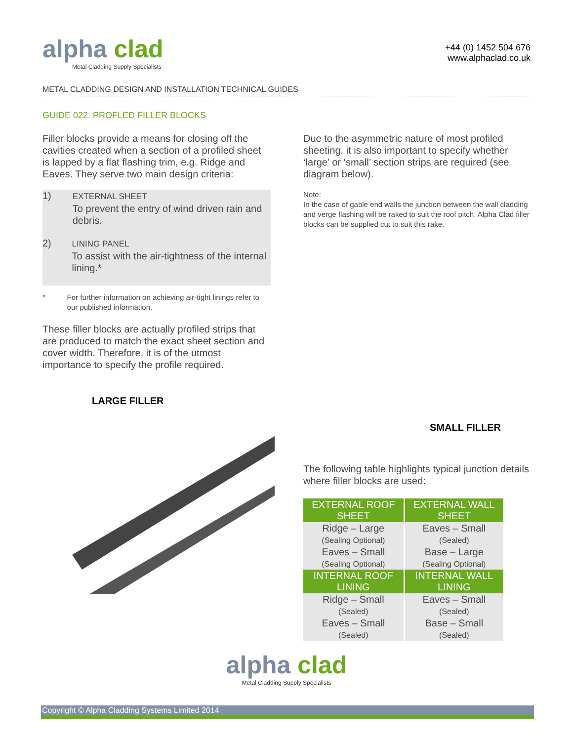alpha clad
Metal Cladding Supply Specialists
+44 (0) 1452 504 676
www.alphaclad.co.uk
METAL CLADDING DESIGN AND INSTALLATION TECHNICAL GUIDES
GUIDE 022: PROFLED FILLER BLOCKS
Filler blocks provide a means for closing off the cavities created when a section of a profiled sheet is lapped by a flat flashing trim, e.g. Ridge and Eaves. They serve two main design criteria:
1) EXTERNAL SHEET
To prevent the entry of wind driven rain and debris.
2) LINING PANEL
To assist with the air-tightness of the internal lining.*
* For further information on achieving air-tight linings refer to our published information.
These filler blocks are actually profiled strips that are produced to match the exact sheet section and cover width. Therefore, it is of the utmost importance to specify the profile required.
LARGE FILLER
Due to the asymmetric nature of most profiled sheeting, it is also important to specify whether ‘large’ or ‘small’ section strips are required (see diagram below).
Note:
In the case of gable end walls the junction between the wall cladding and verge flashing will be raked to suit the roof pitch. Alpha Clad filler blocks can be supplied cut to suit this rake.
SMALL FILLER
The following table highlights typical junction details where filler blocks are used:
| EXTERNAL ROOF SHEET | EXTERNAL WALL SHEET |
| --- | --- |
| Ridge – Large (Sealing Optional) | Eaves – Small (Sealed) |
| Eaves – Small (Sealing Optional) | Base – Large (Sealing Optional) |
| INTERNAL ROOF LINING | INTERNAL WALL LINING |
| Ridge – Small (Sealed) | Eaves – Small (Sealed) |
| Eaves – Small (Sealed) | Base – Small (Sealed) |
alpha clad
Metal Cladding Supply Specialists
Copyright © Alpha Cladding Systems Limited 2014